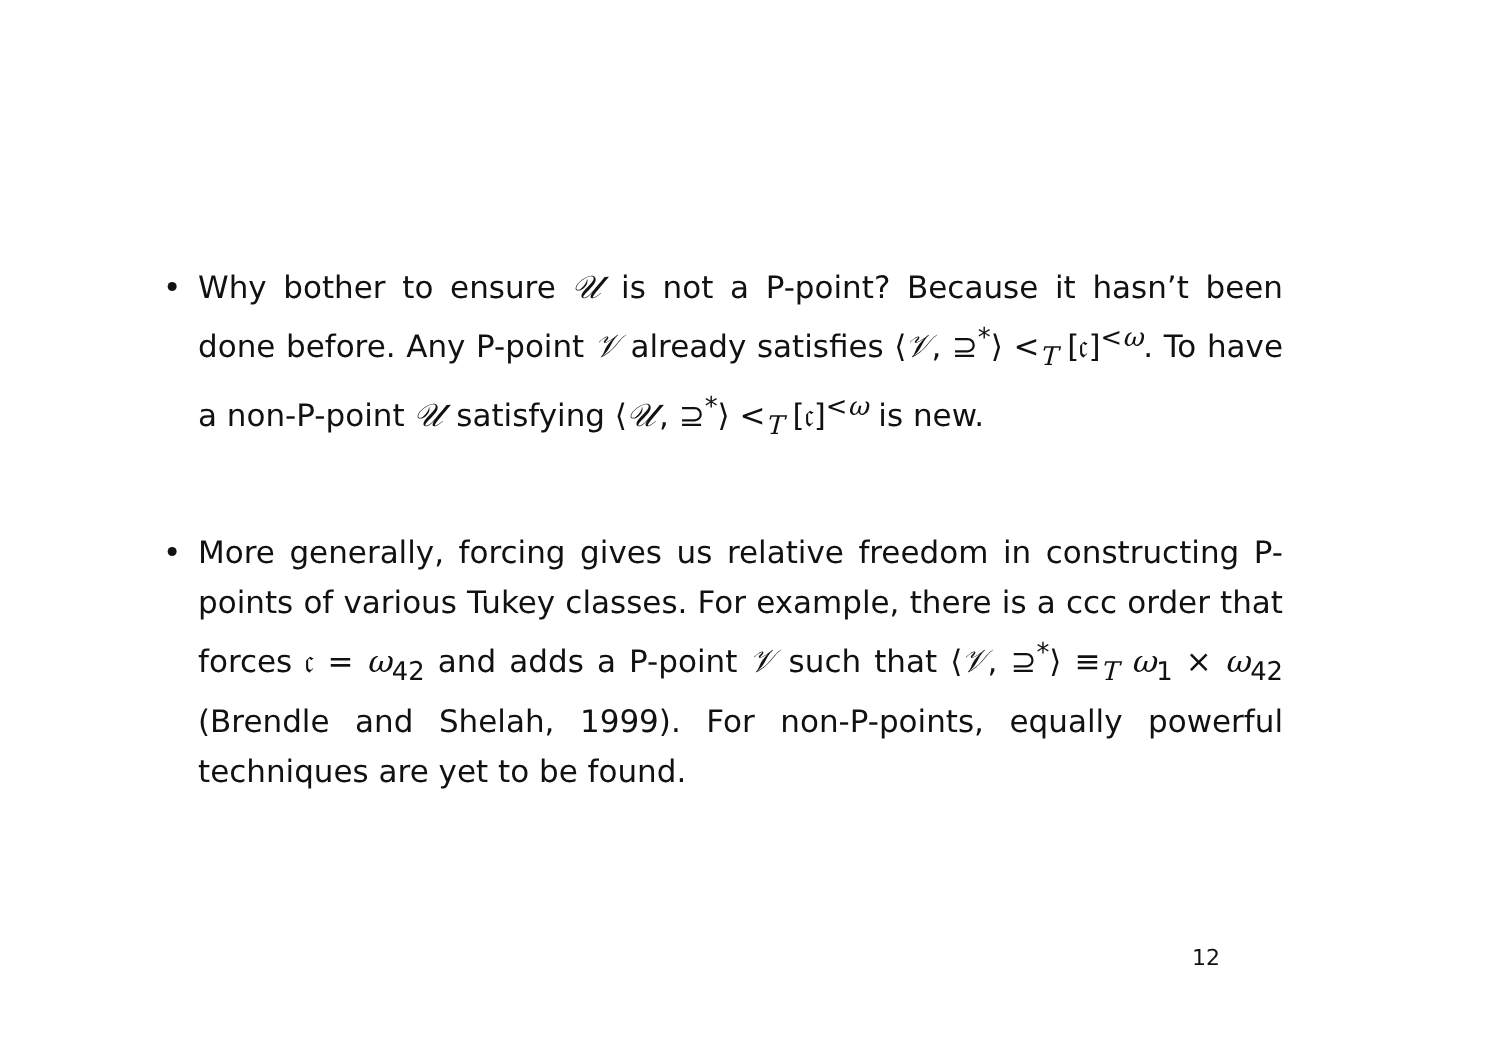• Why bother to ensure 𝒰 is not a P-point? Because it hasn’t been done before. Any P-point 𝒱 already satisfies ⟨𝒱, ⊇<sup>*</sup>⟩ <<sub>T</sub> [𝔠]<sup><ω</sup>. To have a non-P-point 𝒰 satisfying ⟨𝒰, ⊇<sup>*</sup>⟩ <<sub>T</sub> [𝔠]<sup><ω</sup> is new.
• More generally, forcing gives us relative freedom in constructing P-points of various Tukey classes. For example, there is a ccc order that forces 𝔠 = ω<sub>42</sub> and adds a P-point 𝒱 such that ⟨𝒱, ⊇<sup>*</sup>⟩ ≡<sub>T</sub> ω<sub>1</sub> × ω<sub>42</sub> (Brendle and Shelah, 1999). For non-P-points, equally powerful techniques are yet to be found.
12